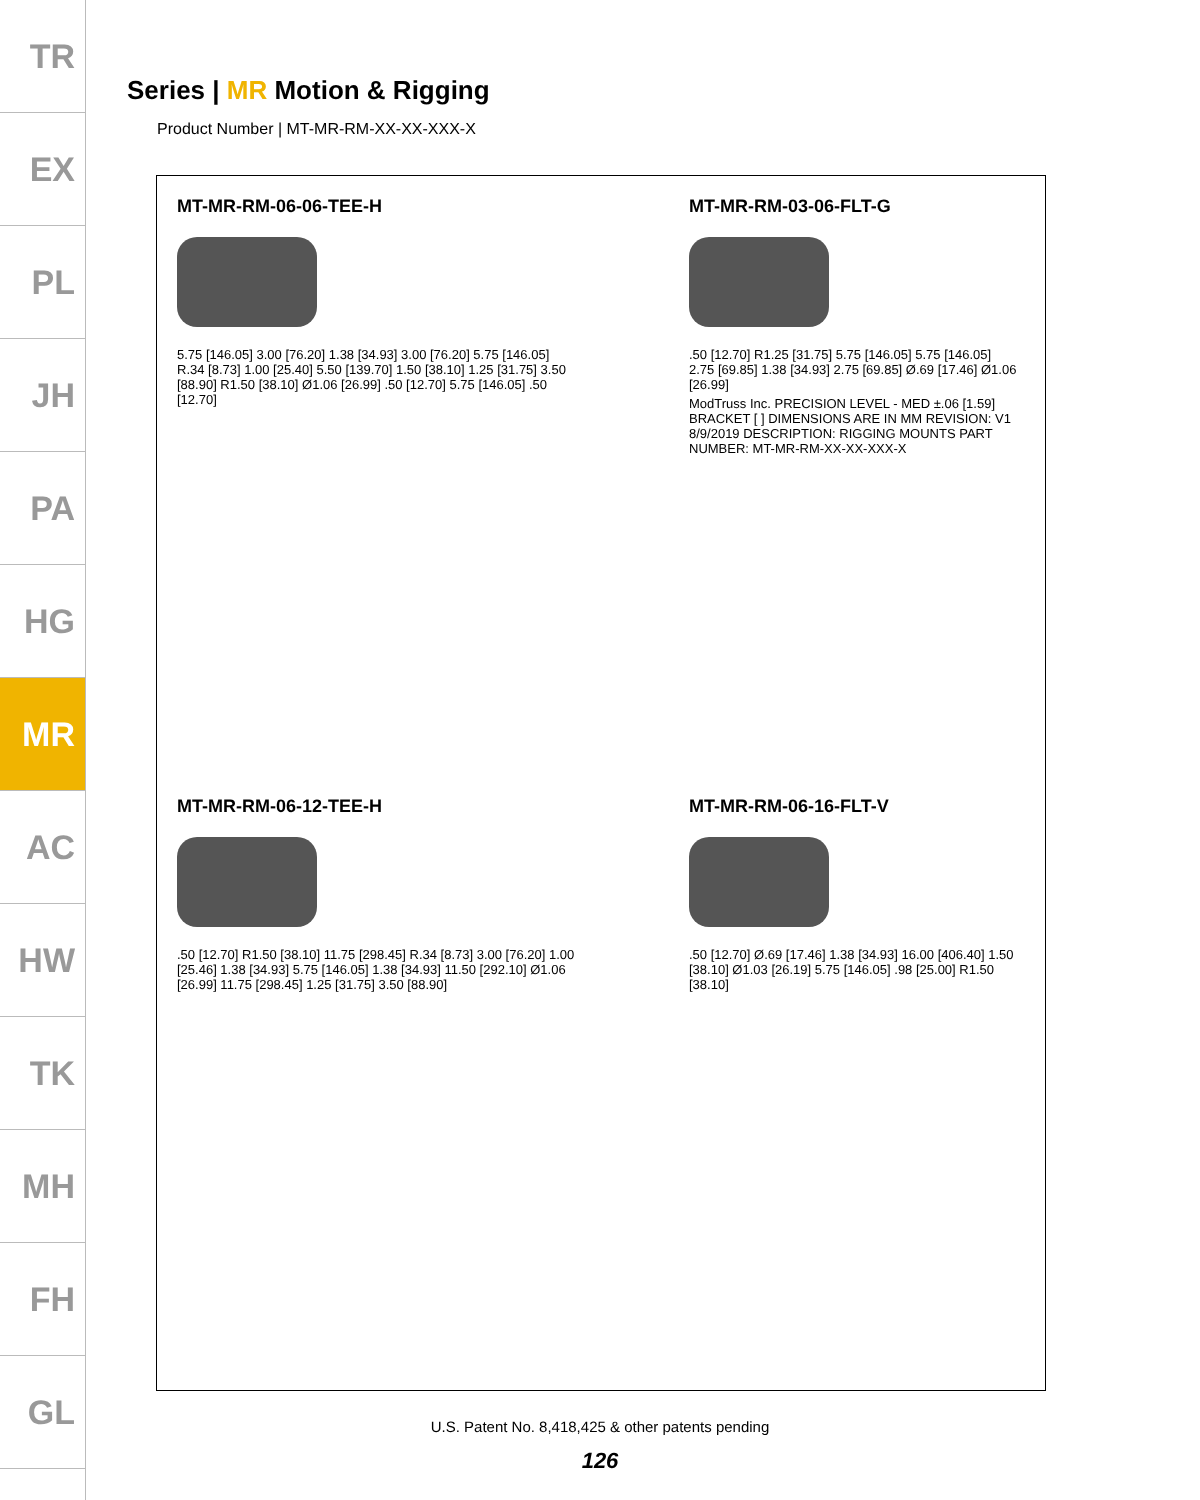TR
EX
PL
JH
PA
HG
MR
AC
HW
TK
MH
FH
GL
Series | MR Motion & Rigging
Product Number | MT-MR-RM-XX-XX-XXX-X
MT-MR-RM-06-06-TEE-H
5.75 [146.05] 3.00 [76.20] 1.38 [34.93] 3.00 [76.20] 5.75 [146.05] R.34 [8.73] 1.00 [25.40] 5.50 [139.70] 1.50 [38.10] 1.25 [31.75] 3.50 [88.90] R1.50 [38.10] Ø1.06 [26.99] .50 [12.70] 5.75 [146.05] .50 [12.70]
MT-MR-RM-03-06-FLT-G
.50 [12.70] R1.25 [31.75] 5.75 [146.05] 5.75 [146.05] 2.75 [69.85] 1.38 [34.93] 2.75 [69.85] Ø.69 [17.46] Ø1.06 [26.99]
ModTruss Inc. PRECISION LEVEL - MED ±.06 [1.59] BRACKET [ ] DIMENSIONS ARE IN MM REVISION: V1 8/9/2019 DESCRIPTION: RIGGING MOUNTS PART NUMBER: MT-MR-RM-XX-XX-XXX-X
MT-MR-RM-06-12-TEE-H
.50 [12.70] R1.50 [38.10] 11.75 [298.45] R.34 [8.73] 3.00 [76.20] 1.00 [25.46] 1.38 [34.93] 5.75 [146.05] 1.38 [34.93] 11.50 [292.10] Ø1.06 [26.99] 11.75 [298.45] 1.25 [31.75] 3.50 [88.90]
MT-MR-RM-06-16-FLT-V
.50 [12.70] Ø.69 [17.46] 1.38 [34.93] 16.00 [406.40] 1.50 [38.10] Ø1.03 [26.19] 5.75 [146.05] .98 [25.00] R1.50 [38.10]
U.S. Patent No. 8,418,425 & other patents pending
126